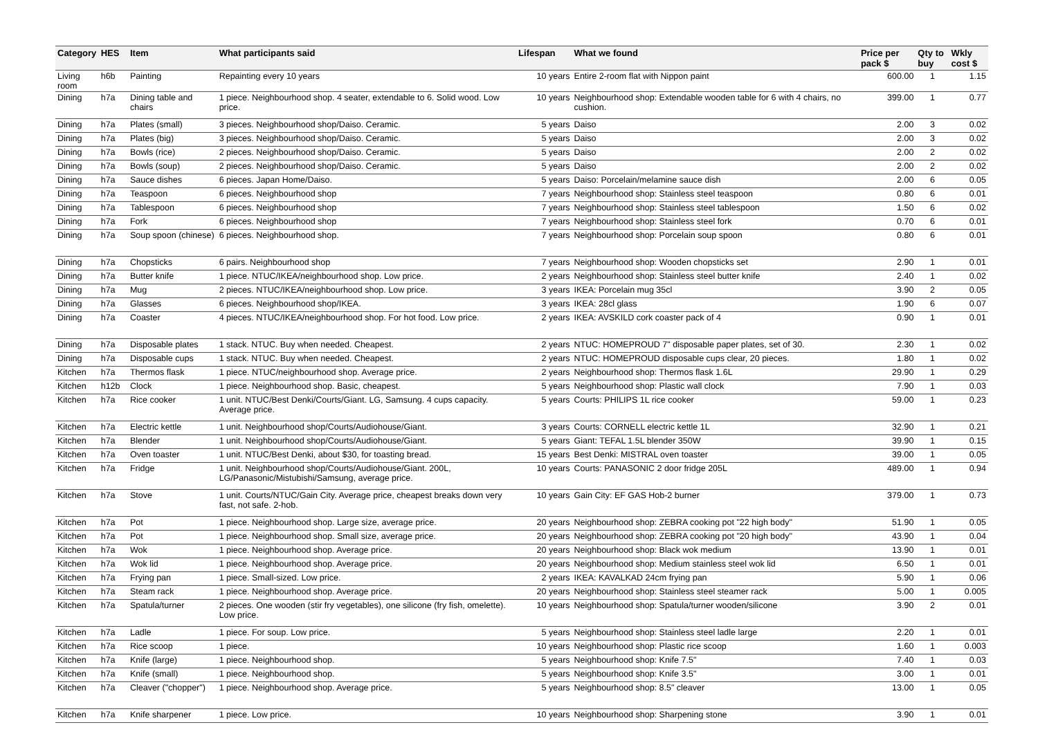| Category | HES | Item | What participants said | Lifespan | What we found | Price per pack $ | Qty to buy | Wkly cost $ |
| --- | --- | --- | --- | --- | --- | --- | --- | --- |
| Living room | h6b | Painting | Repainting every 10 years | 10 years | Entire 2-room flat with Nippon paint | 600.00 | 1 | 1.15 |
| Dining | h7a | Dining table and chairs | 1 piece. Neighbourhood shop. 4 seater, extendable to 6. Solid wood. Low price. | 10 years | Neighbourhood shop: Extendable wooden table for 6 with 4 chairs, no cushion. | 399.00 | 1 | 0.77 |
| Dining | h7a | Plates (small) | 3 pieces. Neighbourhood shop/Daiso. Ceramic. | 5 years | Daiso | 2.00 | 3 | 0.02 |
| Dining | h7a | Plates (big) | 3 pieces. Neighbourhood shop/Daiso. Ceramic. | 5 years | Daiso | 2.00 | 3 | 0.02 |
| Dining | h7a | Bowls (rice) | 2 pieces. Neighbourhood shop/Daiso. Ceramic. | 5 years | Daiso | 2.00 | 2 | 0.02 |
| Dining | h7a | Bowls (soup) | 2 pieces. Neighbourhood shop/Daiso. Ceramic. | 5 years | Daiso | 2.00 | 2 | 0.02 |
| Dining | h7a | Sauce dishes | 6 pieces. Japan Home/Daiso. | 5 years | Daiso: Porcelain/melamine sauce dish | 2.00 | 6 | 0.05 |
| Dining | h7a | Teaspoon | 6 pieces. Neighbourhood shop | 7 years | Neighbourhood shop: Stainless steel teaspoon | 0.80 | 6 | 0.01 |
| Dining | h7a | Tablespoon | 6 pieces. Neighbourhood shop | 7 years | Neighbourhood shop: Stainless steel tablespoon | 1.50 | 6 | 0.02 |
| Dining | h7a | Fork | 6 pieces. Neighbourhood shop | 7 years | Neighbourhood shop: Stainless steel fork | 0.70 | 6 | 0.01 |
| Dining | h7a | Soup spoon (chinese) | 6 pieces. Neighbourhood shop. | 7 years | Neighbourhood shop: Porcelain soup spoon | 0.80 | 6 | 0.01 |
| Dining | h7a | Chopsticks | 6 pairs. Neighbourhood shop | 7 years | Neighbourhood shop: Wooden chopsticks set | 2.90 | 1 | 0.01 |
| Dining | h7a | Butter knife | 1 piece. NTUC/IKEA/neighbourhood shop. Low price. | 2 years | Neighbourhood shop: Stainless steel butter knife | 2.40 | 1 | 0.02 |
| Dining | h7a | Mug | 2 pieces. NTUC/IKEA/neighbourhood shop. Low price. | 3 years | IKEA: Porcelain mug 35cl | 3.90 | 2 | 0.05 |
| Dining | h7a | Glasses | 6 pieces. Neighbourhood shop/IKEA. | 3 years | IKEA: 28cl glass | 1.90 | 6 | 0.07 |
| Dining | h7a | Coaster | 4 pieces. NTUC/IKEA/neighbourhood shop. For hot food. Low price. | 2 years | IKEA: AVSKILD cork coaster pack of 4 | 0.90 | 1 | 0.01 |
| Dining | h7a | Disposable plates | 1 stack. NTUC. Buy when needed. Cheapest. | 2 years | NTUC: HOMEPROUD 7" disposable paper plates, set of 30. | 2.30 | 1 | 0.02 |
| Dining | h7a | Disposable cups | 1 stack. NTUC. Buy when needed. Cheapest. | 2 years | NTUC: HOMEPROUD disposable cups clear, 20 pieces. | 1.80 | 1 | 0.02 |
| Kitchen | h7a | Thermos flask | 1 piece. NTUC/neighbourhood shop. Average price. | 2 years | Neighbourhood shop: Thermos flask 1.6L | 29.90 | 1 | 0.29 |
| Kitchen | h12b | Clock | 1 piece. Neighbourhood shop. Basic, cheapest. | 5 years | Neighbourhood shop: Plastic wall clock | 7.90 | 1 | 0.03 |
| Kitchen | h7a | Rice cooker | 1 unit. NTUC/Best Denki/Courts/Giant. LG, Samsung. 4 cups capacity. Average price. | 5 years | Courts: PHILIPS 1L rice cooker | 59.00 | 1 | 0.23 |
| Kitchen | h7a | Electric kettle | 1 unit. Neighbourhood shop/Courts/Audiohouse/Giant. | 3 years | Courts: CORNELL electric kettle 1L | 32.90 | 1 | 0.21 |
| Kitchen | h7a | Blender | 1 unit. Neighbourhood shop/Courts/Audiohouse/Giant. | 5 years | Giant: TEFAL 1.5L blender 350W | 39.90 | 1 | 0.15 |
| Kitchen | h7a | Oven toaster | 1 unit. NTUC/Best Denki, about $30, for toasting bread. | 15 years | Best Denki: MISTRAL oven toaster | 39.00 | 1 | 0.05 |
| Kitchen | h7a | Fridge | 1 unit. Neighbourhood shop/Courts/Audiohouse/Giant. 200L, LG/Panasonic/Mistubishi/Samsung, average price. | 10 years | Courts: PANASONIC 2 door fridge 205L | 489.00 | 1 | 0.94 |
| Kitchen | h7a | Stove | 1 unit. Courts/NTUC/Gain City. Average price, cheapest breaks down very fast, not safe. 2-hob. | 10 years | Gain City: EF GAS Hob-2 burner | 379.00 | 1 | 0.73 |
| Kitchen | h7a | Pot | 1 piece. Neighbourhood shop. Large size, average price. | 20 years | Neighbourhood shop: ZEBRA cooking pot "22 high body" | 51.90 | 1 | 0.05 |
| Kitchen | h7a | Pot | 1 piece. Neighbourhood shop. Small size, average price. | 20 years | Neighbourhood shop: ZEBRA cooking pot "20 high body" | 43.90 | 1 | 0.04 |
| Kitchen | h7a | Wok | 1 piece. Neighbourhood shop. Average price. | 20 years | Neighbourhood shop: Black wok medium | 13.90 | 1 | 0.01 |
| Kitchen | h7a | Wok lid | 1 piece. Neighbourhood shop. Average price. | 20 years | Neighbourhood shop: Medium stainless steel wok lid | 6.50 | 1 | 0.01 |
| Kitchen | h7a | Frying pan | 1 piece. Small-sized. Low price. | 2 years | IKEA: KAVALKAD 24cm frying pan | 5.90 | 1 | 0.06 |
| Kitchen | h7a | Steam rack | 1 piece. Neighbourhood shop. Average price. | 20 years | Neighbourhood shop: Stainless steel steamer rack | 5.00 | 1 | 0.005 |
| Kitchen | h7a | Spatula/turner | 2 pieces. One wooden (stir fry vegetables), one silicone (fry fish, omelette). Low price. | 10 years | Neighbourhood shop: Spatula/turner wooden/silicone | 3.90 | 2 | 0.01 |
| Kitchen | h7a | Ladle | 1 piece. For soup. Low price. | 5 years | Neighbourhood shop: Stainless steel ladle large | 2.20 | 1 | 0.01 |
| Kitchen | h7a | Rice scoop | 1 piece. | 10 years | Neighbourhood shop: Plastic rice scoop | 1.60 | 1 | 0.003 |
| Kitchen | h7a | Knife (large) | 1 piece. Neighbourhood shop. | 5 years | Neighbourhood shop: Knife 7.5" | 7.40 | 1 | 0.03 |
| Kitchen | h7a | Knife (small) | 1 piece. Neighbourhood shop. | 5 years | Neighbourhood shop: Knife 3.5" | 3.00 | 1 | 0.01 |
| Kitchen | h7a | Cleaver ("chopper") | 1 piece. Neighbourhood shop. Average price. | 5 years | Neighbourhood shop: 8.5" cleaver | 13.00 | 1 | 0.05 |
| Kitchen | h7a | Knife sharpener | 1 piece. Low price. | 10 years | Neighbourhood shop: Sharpening stone | 3.90 | 1 | 0.01 |